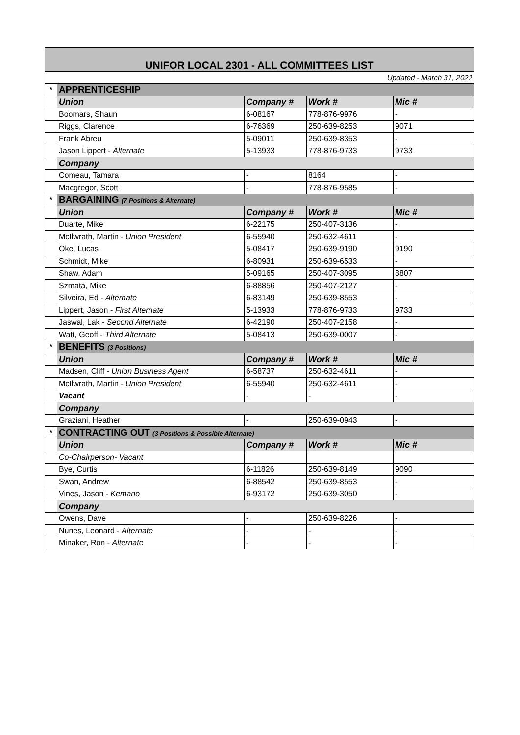| UNIFOR LOCAL 2301 - ALL COMMITTEES LIST | | | | |
| Updated - March 31, 2022 | | | | |
| * | APPRENTICESHIP | | | |
| | Union | Company # | Work # | Mic # |
| | Boomars, Shaun | 6-08167 | 778-876-9976 | - |
| | Riggs, Clarence | 6-76369 | 250-639-8253 | 9071 |
| | Frank Abreu | 5-09011 | 250-639-8353 | - |
| | Jason Lippert - Alternate | 5-13933 | 778-876-9733 | 9733 |
| | Company | | | |
| | Comeau, Tamara | - | 8164 | - |
| | Macgregor, Scott | - | 778-876-9585 | - |
| * | BARGAINING (7 Positions & Alternate) | | | |
| | Union | Company # | Work # | Mic # |
| | Duarte, Mike | 6-22175 | 250-407-3136 | - |
| | McIlwrath, Martin - Union President | 6-55940 | 250-632-4611 | - |
| | Oke, Lucas | 5-08417 | 250-639-9190 | 9190 |
| | Schmidt, Mike | 6-80931 | 250-639-6533 | - |
| | Shaw, Adam | 5-09165 | 250-407-3095 | 8807 |
| | Szmata, Mike | 6-88856 | 250-407-2127 | - |
| | Silveira, Ed - Alternate | 6-83149 | 250-639-8553 | - |
| | Lippert, Jason - First Alternate | 5-13933 | 778-876-9733 | 9733 |
| | Jaswal, Lak - Second Alternate | 6-42190 | 250-407-2158 | - |
| | Watt, Geoff - Third Alternate | 5-08413 | 250-639-0007 | - |
| * | BENEFITS (3 Positions) | | | |
| | Union | Company # | Work # | Mic # |
| | Madsen, Cliff - Union Business Agent | 6-58737 | 250-632-4611 | - |
| | McIlwrath, Martin - Union President | 6-55940 | 250-632-4611 | - |
| | Vacant | - | - | - |
| | Company | | | |
| | Graziani, Heather | - | 250-639-0943 | - |
| * | CONTRACTING OUT (3 Positions & Possible Alternate) | | | |
| | Union | Company # | Work # | Mic # |
| | Co-Chairperson- Vacant | | | |
| | Bye, Curtis | 6-11826 | 250-639-8149 | 9090 |
| | Swan, Andrew | 6-88542 | 250-639-8553 | - |
| | Vines, Jason - Kemano | 6-93172 | 250-639-3050 | - |
| | Company | | | |
| | Owens, Dave | - | 250-639-8226 | - |
| | Nunes, Leonard - Alternate | - | - | - |
| | Minaker, Ron - Alternate | - | - | - |